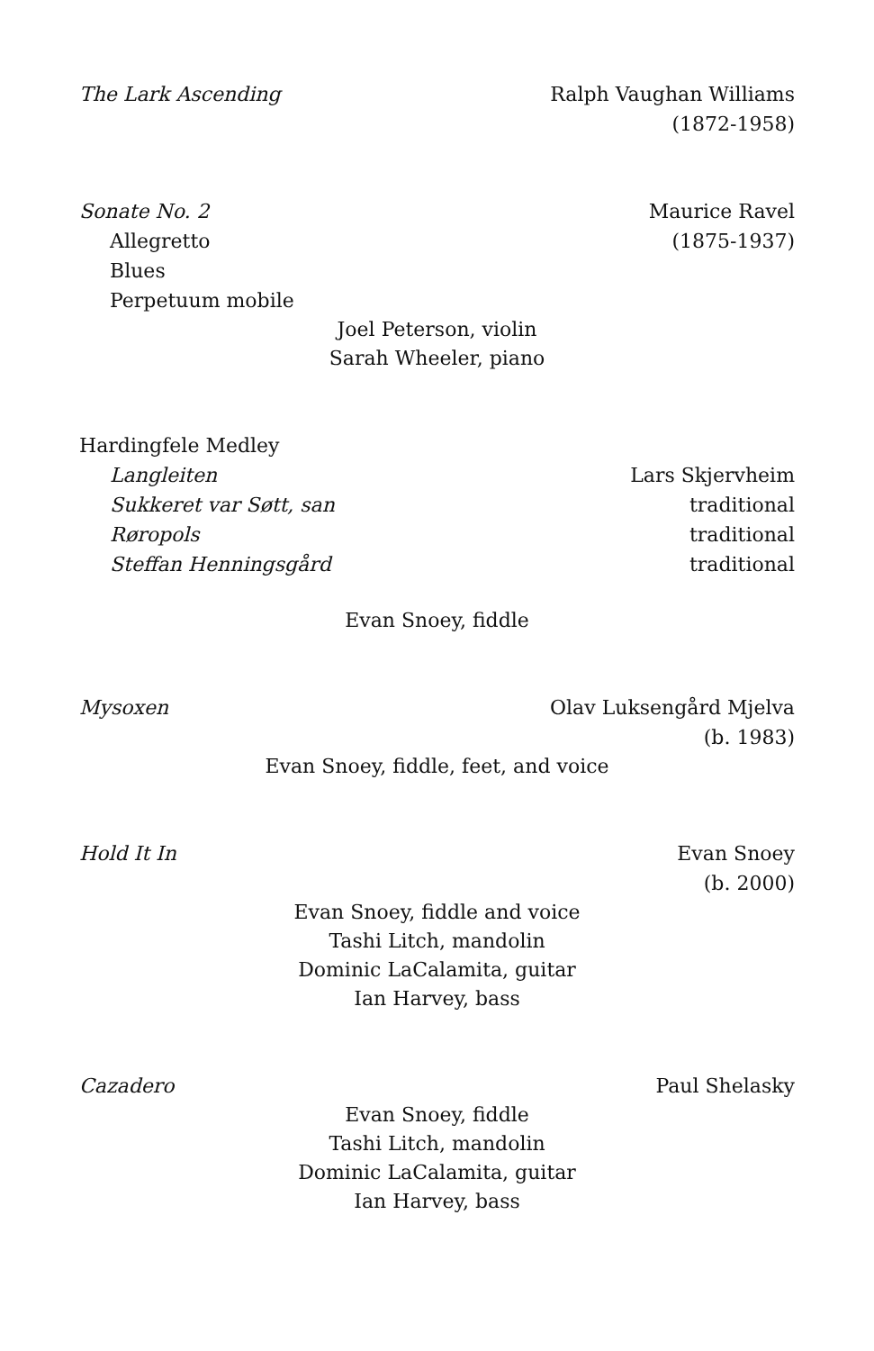The Lark Ascending Ralph Vaughan Williams
(1872-1958)
Sonate No. 2 Maurice Ravel
Allegretto (1875-1937)
Blues
Perpetuum mobile
Joel Peterson, violin
Sarah Wheeler, piano
Hardingfele Medley
Langleiten Lars Skjervheim
Sukkeret var Søtt, san traditional
Røropols traditional
Steffan Henningsgård traditional
Evan Snoey, fiddle
Mysoxen Olav Luksengård Mjelva
(b. 1983)
Evan Snoey, fiddle, feet, and voice
Hold It In Evan Snoey
(b. 2000)
Evan Snoey, fiddle and voice
Tashi Litch, mandolin
Dominic LaCalamita, guitar
Ian Harvey, bass
Cazadero Paul Shelasky
Evan Snoey, fiddle
Tashi Litch, mandolin
Dominic LaCalamita, guitar
Ian Harvey, bass